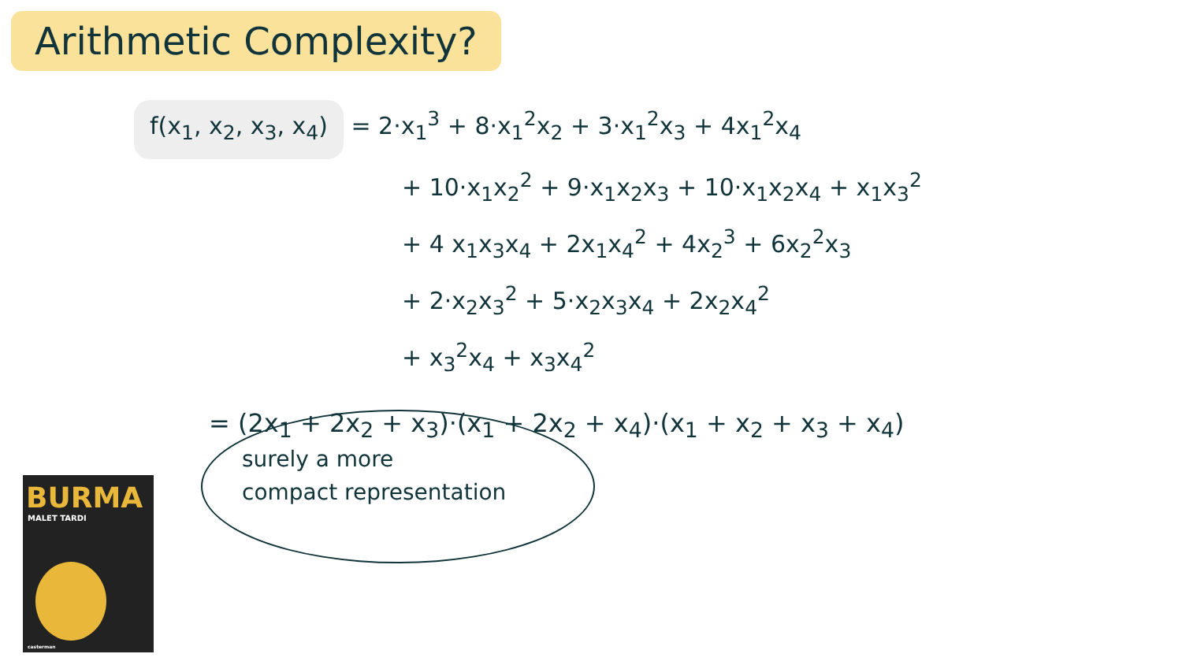Arithmetic Complexity?
f(x<sub>1</sub>, x<sub>2</sub>, x<sub>3</sub>, x<sub>4</sub>) = 2·x<sub>1</sub><sup>3</sup> + 8·x<sub>1</sub><sup>2</sup>x<sub>2</sub> + 3·x<sub>1</sub><sup>2</sup>x<sub>3</sub> + 4x<sub>1</sub><sup>2</sup>x<sub>4</sub>
+ 10·x<sub>1</sub>x<sub>2</sub><sup>2</sup> + 9·x<sub>1</sub>x<sub>2</sub>x<sub>3</sub> + 10·x<sub>1</sub>x<sub>2</sub>x<sub>4</sub> + x<sub>1</sub>x<sub>3</sub><sup>2</sup>
+ 4 x<sub>1</sub>x<sub>3</sub>x<sub>4</sub> + 2x<sub>1</sub>x<sub>4</sub><sup>2</sup> + 4x<sub>2</sub><sup>3</sup> + 6x<sub>2</sub><sup>2</sup>x<sub>3</sub>
+ 2·x<sub>2</sub>x<sub>3</sub><sup>2</sup> + 5·x<sub>2</sub>x<sub>3</sub>x<sub>4</sub> + 2x<sub>2</sub>x<sub>4</sub><sup>2</sup>
+ x<sub>3</sub><sup>2</sup>x<sub>4</sub> + x<sub>3</sub>x<sub>4</sub><sup>2</sup>
= (2x<sub>1</sub> + 2x<sub>2</sub> + x<sub>3</sub>)·(x<sub>1</sub> + 2x<sub>2</sub> + x<sub>4</sub>)·(x<sub>1</sub> + x<sub>2</sub> + x<sub>3</sub> + x<sub>4</sub>)
surely a more
compact representation
BURMA
MALET TARDI
casterman